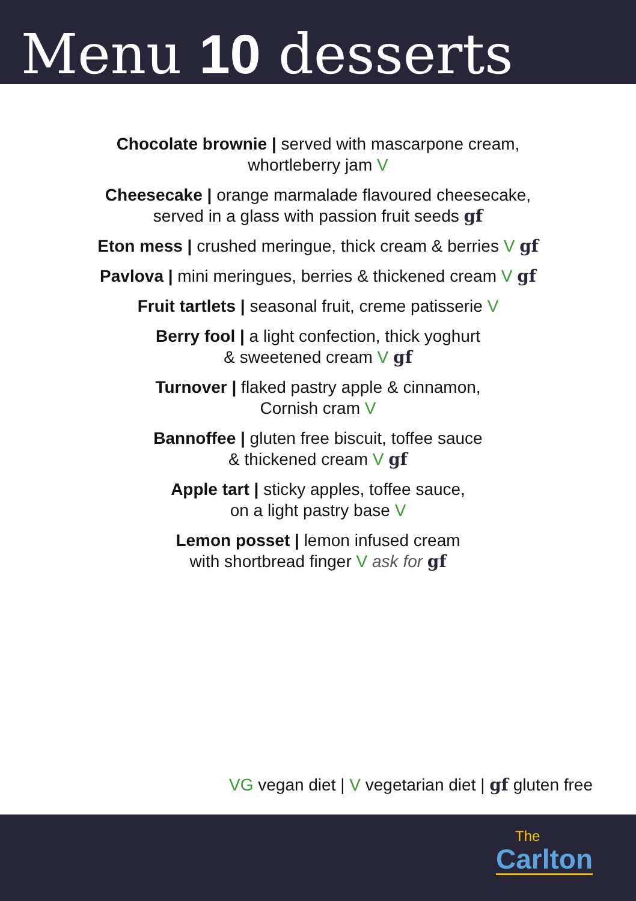Menu 10 desserts
Chocolate brownie | served with mascarpone cream,
whortleberry jam V
Cheesecake | orange marmalade flavoured cheesecake,
served in a glass with passion fruit seeds gf
Eton mess | crushed meringue, thick cream & berries V gf
Pavlova | mini meringues, berries & thickened cream V gf
Fruit tartlets | seasonal fruit, creme patisserie V
Berry fool | a light confection, thick yoghurt
& sweetened cream V gf
Turnover | flaked pastry apple & cinnamon,
Cornish cram V
Bannoffee | gluten free biscuit, toffee sauce
& thickened cream V gf
Apple tart | sticky apples, toffee sauce,
on a light pastry base V
Lemon posset | lemon infused cream
with shortbread finger V ask for gf
VG vegan diet | V vegetarian diet | gf gluten free
The
Carlton